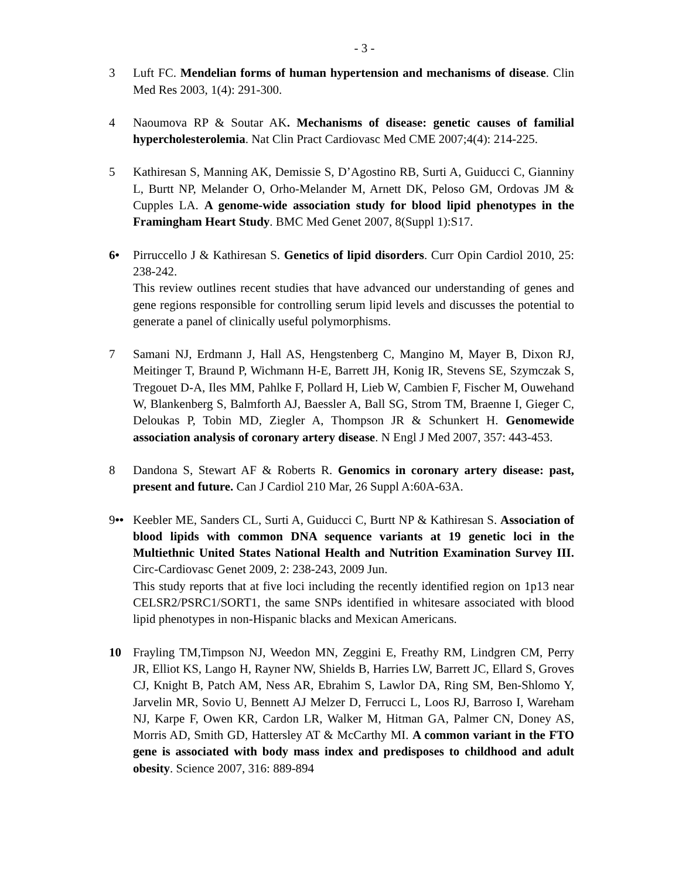- 3 -
3 Luft FC. Mendelian forms of human hypertension and mechanisms of disease. Clin Med Res 2003, 1(4): 291-300.
4 Naoumova RP & Soutar AK. Mechanisms of disease: genetic causes of familial hypercholesterolemia. Nat Clin Pract Cardiovasc Med CME 2007;4(4): 214-225.
5 Kathiresan S, Manning AK, Demissie S, D’Agostino RB, Surti A, Guiducci C, Gianniny L, Burtt NP, Melander O, Orho-Melander M, Arnett DK, Peloso GM, Ordovas JM & Cupples LA. A genome-wide association study for blood lipid phenotypes in the Framingham Heart Study. BMC Med Genet 2007, 8(Suppl 1):S17.
6• Pirruccello J & Kathiresan S. Genetics of lipid disorders. Curr Opin Cardiol 2010, 25: 238-242.
This review outlines recent studies that have advanced our understanding of genes and gene regions responsible for controlling serum lipid levels and discusses the potential to generate a panel of clinically useful polymorphisms.
7 Samani NJ, Erdmann J, Hall AS, Hengstenberg C, Mangino M, Mayer B, Dixon RJ, Meitinger T, Braund P, Wichmann H-E, Barrett JH, Konig IR, Stevens SE, Szymczak S, Tregouet D-A, Iles MM, Pahlke F, Pollard H, Lieb W, Cambien F, Fischer M, Ouwehand W, Blankenberg S, Balmforth AJ, Baessler A, Ball SG, Strom TM, Braenne I, Gieger C, Deloukas P, Tobin MD, Ziegler A, Thompson JR & Schunkert H. Genomewide association analysis of coronary artery disease. N Engl J Med 2007, 357: 443-453.
8 Dandona S, Stewart AF & Roberts R. Genomics in coronary artery disease: past, present and future. Can J Cardiol 210 Mar, 26 Suppl A:60A-63A.
9•• Keebler ME, Sanders CL, Surti A, Guiducci C, Burtt NP & Kathiresan S. Association of blood lipids with common DNA sequence variants at 19 genetic loci in the Multiethnic United States National Health and Nutrition Examination Survey III. Circ-Cardiovasc Genet 2009, 2: 238-243, 2009 Jun.
This study reports that at five loci including the recently identified region on 1p13 near CELSR2/PSRC1/SORT1, the same SNPs identified in whitesare associated with blood lipid phenotypes in non-Hispanic blacks and Mexican Americans.
10 Frayling TM,Timpson NJ, Weedon MN, Zeggini E, Freathy RM, Lindgren CM, Perry JR, Elliot KS, Lango H, Rayner NW, Shields B, Harries LW, Barrett JC, Ellard S, Groves CJ, Knight B, Patch AM, Ness AR, Ebrahim S, Lawlor DA, Ring SM, Ben-Shlomo Y, Jarvelin MR, Sovio U, Bennett AJ Melzer D, Ferrucci L, Loos RJ, Barroso I, Wareham NJ, Karpe F, Owen KR, Cardon LR, Walker M, Hitman GA, Palmer CN, Doney AS, Morris AD, Smith GD, Hattersley AT & McCarthy MI. A common variant in the FTO gene is associated with body mass index and predisposes to childhood and adult obesity. Science 2007, 316: 889-894